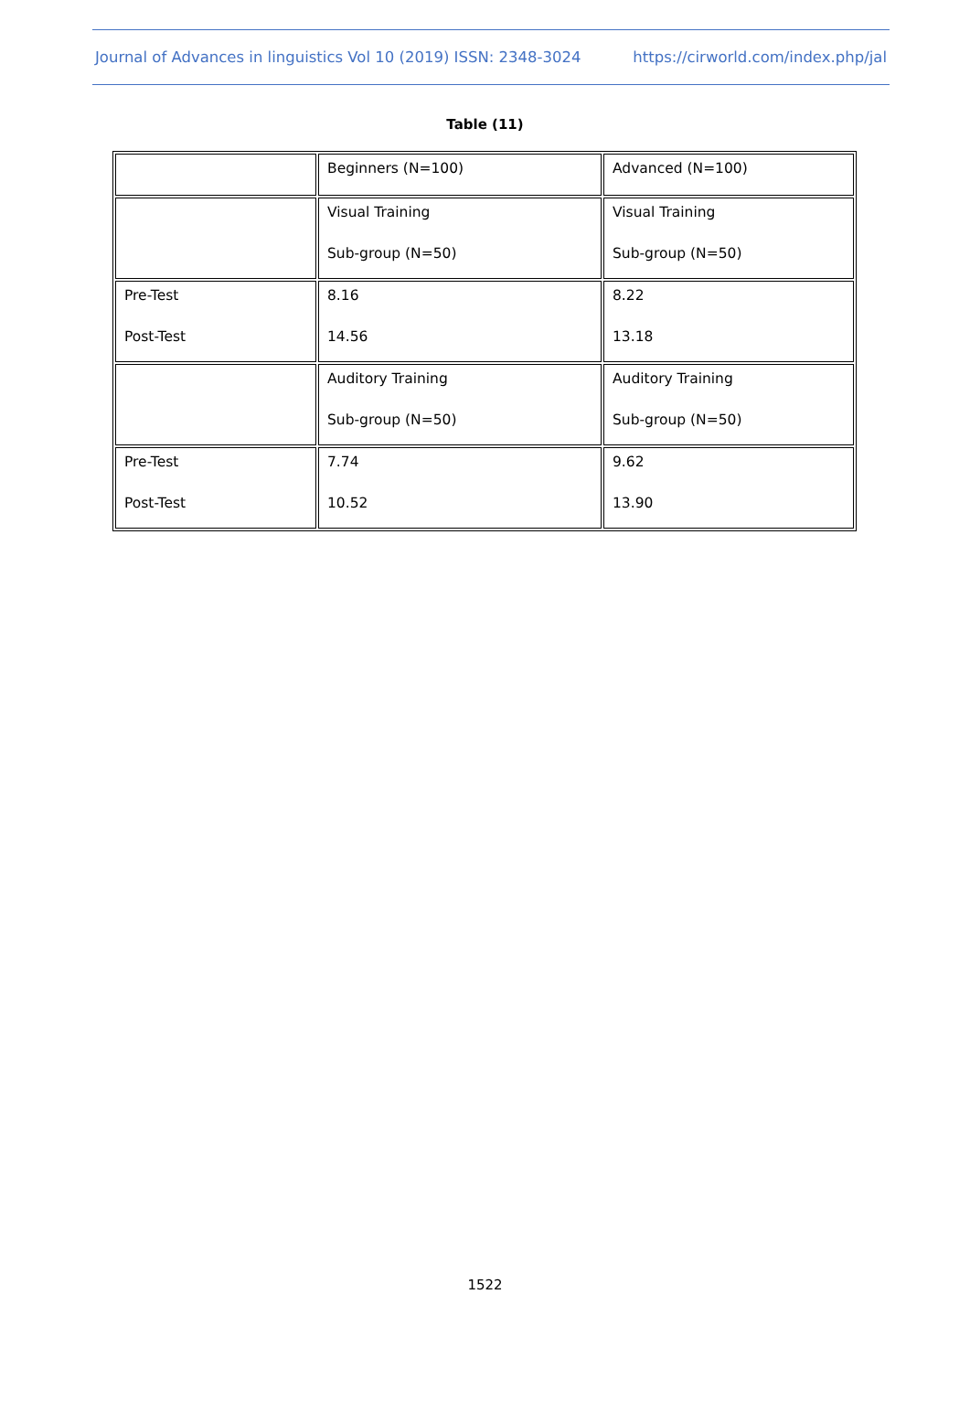Journal of Advances in linguistics Vol 10 (2019) ISSN: 2348-3024 https://cirworld.com/index.php/jal
Table (11)
| | Beginners (N=100) | Advanced (N=100) |
| | Visual Training Sub-group (N=50) | Visual Training Sub-group (N=50) |
| Pre-Test Post-Test | 8.16 14.56 | 8.22 13.18 |
| | Auditory Training Sub-group (N=50) | Auditory Training Sub-group (N=50) |
| Pre-Test Post-Test | 7.74 10.52 | 9.62 13.90 |
1522